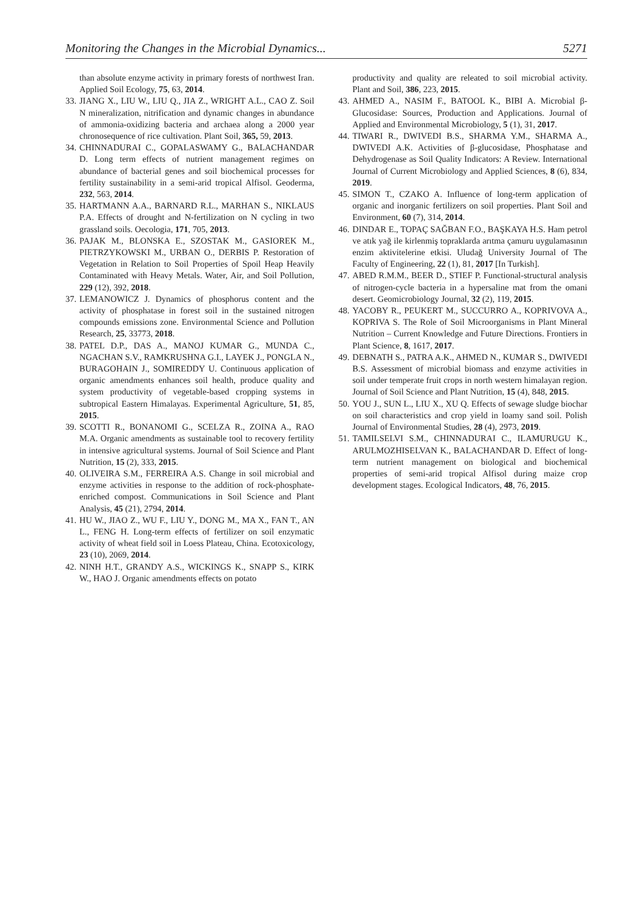Monitoring the Changes in the Microbial Dynamics... 5271
than absolute enzyme activity in primary forests of northwest Iran. Applied Soil Ecology, 75, 63, 2014.
33. JIANG X., LIU W., LIU Q., JIA Z., WRIGHT A.L., CAO Z. Soil N mineralization, nitrification and dynamic changes in abundance of ammonia-oxidizing bacteria and archaea along a 2000 year chronosequence of rice cultivation. Plant Soil, 365, 59, 2013.
34. CHINNADURAI C., GOPALASWAMY G., BALACHANDAR D. Long term effects of nutrient management regimes on abundance of bacterial genes and soil biochemical processes for fertility sustainability in a semi-arid tropical Alfisol. Geoderma, 232, 563, 2014.
35. HARTMANN A.A., BARNARD R.L., MARHAN S., NIKLAUS P.A. Effects of drought and N-fertilization on N cycling in two grassland soils. Oecologia, 171, 705, 2013.
36. PAJAK M., BLONSKA E., SZOSTAK M., GASIOREK M., PIETRZYKOWSKI M., URBAN O., DERBIS P. Restoration of Vegetation in Relation to Soil Properties of Spoil Heap Heavily Contaminated with Heavy Metals. Water, Air, and Soil Pollution, 229 (12), 392, 2018.
37. LEMANOWICZ J. Dynamics of phosphorus content and the activity of phosphatase in forest soil in the sustained nitrogen compounds emissions zone. Environmental Science and Pollution Research, 25, 33773, 2018.
38. PATEL D.P., DAS A., MANOJ KUMAR G., MUNDA C., NGACHAN S.V., RAMKRUSHNA G.I., LAYEK J., PONGLA N., BURAGOHAIN J., SOMIREDDY U. Continuous application of organic amendments enhances soil health, produce quality and system productivity of vegetable-based cropping systems in subtropical Eastern Himalayas. Experimental Agriculture, 51, 85, 2015.
39. SCOTTI R., BONANOMI G., SCELZA R., ZOINA A., RAO M.A. Organic amendments as sustainable tool to recovery fertility in intensive agricultural systems. Journal of Soil Science and Plant Nutrition, 15 (2), 333, 2015.
40. OLIVEIRA S.M., FERREIRA A.S. Change in soil microbial and enzyme activities in response to the addition of rock-phosphate-enriched compost. Communications in Soil Science and Plant Analysis, 45 (21), 2794, 2014.
41. HU W., JIAO Z., WU F., LIU Y., DONG M., MA X., FAN T., AN L., FENG H. Long-term effects of fertilizer on soil enzymatic activity of wheat field soil in Loess Plateau, China. Ecotoxicology, 23 (10), 2069, 2014.
42. NINH H.T., GRANDY A.S., WICKINGS K., SNAPP S., KIRK W., HAO J. Organic amendments effects on potato
productivity and quality are releated to soil microbial activity. Plant and Soil, 386, 223, 2015.
43. AHMED A., NASIM F., BATOOL K., BIBI A. Microbial β-Glucosidase: Sources, Production and Applications. Journal of Applied and Environmental Microbiology, 5 (1), 31, 2017.
44. TIWARI R., DWIVEDI B.S., SHARMA Y.M., SHARMA A., DWIVEDI A.K. Activities of β-glucosidase, Phosphatase and Dehydrogenase as Soil Quality Indicators: A Review. International Journal of Current Microbiology and Applied Sciences, 8 (6), 834, 2019.
45. SIMON T., CZAKO A. Influence of long-term application of organic and inorganic fertilizers on soil properties. Plant Soil and Environment, 60 (7), 314, 2014.
46. DINDAR E., TOPAÇ SAĞBAN F.O., BAŞKAYA H.S. Ham petrol ve atık yağ ile kirlenmiş topraklarda arıtma çamuru uygulamasının enzim aktivitelerine etkisi. Uludağ University Journal of The Faculty of Engineering, 22 (1), 81, 2017 [In Turkish].
47. ABED R.M.M., BEER D., STIEF P. Functional-structural analysis of nitrogen-cycle bacteria in a hypersaline mat from the omani desert. Geomicrobiology Journal, 32 (2), 119, 2015.
48. YACOBY R., PEUKERT M., SUCCURRO A., KOPRIVOVA A., KOPRIVA S. The Role of Soil Microorganisms in Plant Mineral Nutrition – Current Knowledge and Future Directions. Frontiers in Plant Science, 8, 1617, 2017.
49. DEBNATH S., PATRA A.K., AHMED N., KUMAR S., DWIVEDI B.S. Assessment of microbial biomass and enzyme activities in soil under temperate fruit crops in north western himalayan region. Journal of Soil Science and Plant Nutrition, 15 (4), 848, 2015.
50. YOU J., SUN L., LIU X., XU Q. Effects of sewage sludge biochar on soil characteristics and crop yield in loamy sand soil. Polish Journal of Environmental Studies, 28 (4), 2973, 2019.
51. TAMILSELVI S.M., CHINNADURAI C., ILAMURUGU K., ARULMOZHISELVAN K., BALACHANDAR D. Effect of long-term nutrient management on biological and biochemical properties of semi-arid tropical Alfisol during maize crop development stages. Ecological Indicators, 48, 76, 2015.